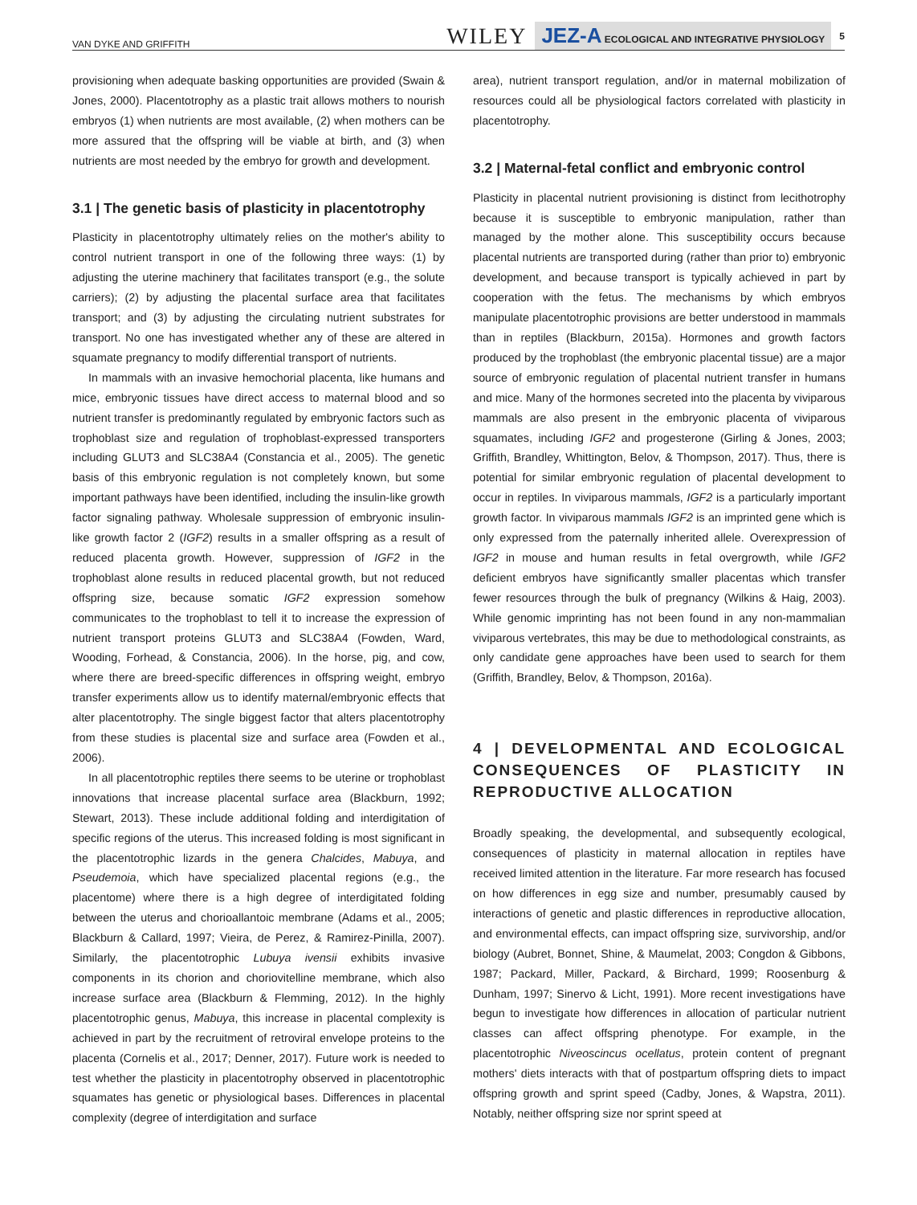VAN DYKE AND GRIFFITH WILEY JEZ-A ECOLOGICAL AND INTEGRATIVE PHYSIOLOGY 5
provisioning when adequate basking opportunities are provided (Swain & Jones, 2000). Placentotrophy as a plastic trait allows mothers to nourish embryos (1) when nutrients are most available, (2) when mothers can be more assured that the offspring will be viable at birth, and (3) when nutrients are most needed by the embryo for growth and development.
3.1 | The genetic basis of plasticity in placentotrophy
Plasticity in placentotrophy ultimately relies on the mother's ability to control nutrient transport in one of the following three ways: (1) by adjusting the uterine machinery that facilitates transport (e.g., the solute carriers); (2) by adjusting the placental surface area that facilitates transport; and (3) by adjusting the circulating nutrient substrates for transport. No one has investigated whether any of these are altered in squamate pregnancy to modify differential transport of nutrients.
In mammals with an invasive hemochorial placenta, like humans and mice, embryonic tissues have direct access to maternal blood and so nutrient transfer is predominantly regulated by embryonic factors such as trophoblast size and regulation of trophoblast-expressed transporters including GLUT3 and SLC38A4 (Constancia et al., 2005). The genetic basis of this embryonic regulation is not completely known, but some important pathways have been identified, including the insulin-like growth factor signaling pathway. Wholesale suppression of embryonic insulin-like growth factor 2 (IGF2) results in a smaller offspring as a result of reduced placenta growth. However, suppression of IGF2 in the trophoblast alone results in reduced placental growth, but not reduced offspring size, because somatic IGF2 expression somehow communicates to the trophoblast to tell it to increase the expression of nutrient transport proteins GLUT3 and SLC38A4 (Fowden, Ward, Wooding, Forhead, & Constancia, 2006). In the horse, pig, and cow, where there are breed-specific differences in offspring weight, embryo transfer experiments allow us to identify maternal/embryonic effects that alter placentotrophy. The single biggest factor that alters placentotrophy from these studies is placental size and surface area (Fowden et al., 2006).
In all placentotrophic reptiles there seems to be uterine or trophoblast innovations that increase placental surface area (Blackburn, 1992; Stewart, 2013). These include additional folding and interdigitation of specific regions of the uterus. This increased folding is most significant in the placentotrophic lizards in the genera Chalcides, Mabuya, and Pseudemoia, which have specialized placental regions (e.g., the placentome) where there is a high degree of interdigitated folding between the uterus and chorioallantoic membrane (Adams et al., 2005; Blackburn & Callard, 1997; Vieira, de Perez, & Ramirez-Pinilla, 2007). Similarly, the placentotrophic Lubuya ivensii exhibits invasive components in its chorion and choriovitelline membrane, which also increase surface area (Blackburn & Flemming, 2012). In the highly placentotrophic genus, Mabuya, this increase in placental complexity is achieved in part by the recruitment of retroviral envelope proteins to the placenta (Cornelis et al., 2017; Denner, 2017). Future work is needed to test whether the plasticity in placentotrophy observed in placentotrophic squamates has genetic or physiological bases. Differences in placental complexity (degree of interdigitation and surface
area), nutrient transport regulation, and/or in maternal mobilization of resources could all be physiological factors correlated with plasticity in placentotrophy.
3.2 | Maternal-fetal conflict and embryonic control
Plasticity in placental nutrient provisioning is distinct from lecithotrophy because it is susceptible to embryonic manipulation, rather than managed by the mother alone. This susceptibility occurs because placental nutrients are transported during (rather than prior to) embryonic development, and because transport is typically achieved in part by cooperation with the fetus. The mechanisms by which embryos manipulate placentotrophic provisions are better understood in mammals than in reptiles (Blackburn, 2015a). Hormones and growth factors produced by the trophoblast (the embryonic placental tissue) are a major source of embryonic regulation of placental nutrient transfer in humans and mice. Many of the hormones secreted into the placenta by viviparous mammals are also present in the embryonic placenta of viviparous squamates, including IGF2 and progesterone (Girling & Jones, 2003; Griffith, Brandley, Whittington, Belov, & Thompson, 2017). Thus, there is potential for similar embryonic regulation of placental development to occur in reptiles. In viviparous mammals, IGF2 is a particularly important growth factor. In viviparous mammals IGF2 is an imprinted gene which is only expressed from the paternally inherited allele. Overexpression of IGF2 in mouse and human results in fetal overgrowth, while IGF2 deficient embryos have significantly smaller placentas which transfer fewer resources through the bulk of pregnancy (Wilkins & Haig, 2003). While genomic imprinting has not been found in any non-mammalian viviparous vertebrates, this may be due to methodological constraints, as only candidate gene approaches have been used to search for them (Griffith, Brandley, Belov, & Thompson, 2016a).
4 | DEVELOPMENTAL AND ECOLOGICAL CONSEQUENCES OF PLASTICITY IN REPRODUCTIVE ALLOCATION
Broadly speaking, the developmental, and subsequently ecological, consequences of plasticity in maternal allocation in reptiles have received limited attention in the literature. Far more research has focused on how differences in egg size and number, presumably caused by interactions of genetic and plastic differences in reproductive allocation, and environmental effects, can impact offspring size, survivorship, and/or biology (Aubret, Bonnet, Shine, & Maumelat, 2003; Congdon & Gibbons, 1987; Packard, Miller, Packard, & Birchard, 1999; Roosenburg & Dunham, 1997; Sinervo & Licht, 1991). More recent investigations have begun to investigate how differences in allocation of particular nutrient classes can affect offspring phenotype. For example, in the placentotrophic Niveoscincus ocellatus, protein content of pregnant mothers' diets interacts with that of postpartum offspring diets to impact offspring growth and sprint speed (Cadby, Jones, & Wapstra, 2011). Notably, neither offspring size nor sprint speed at